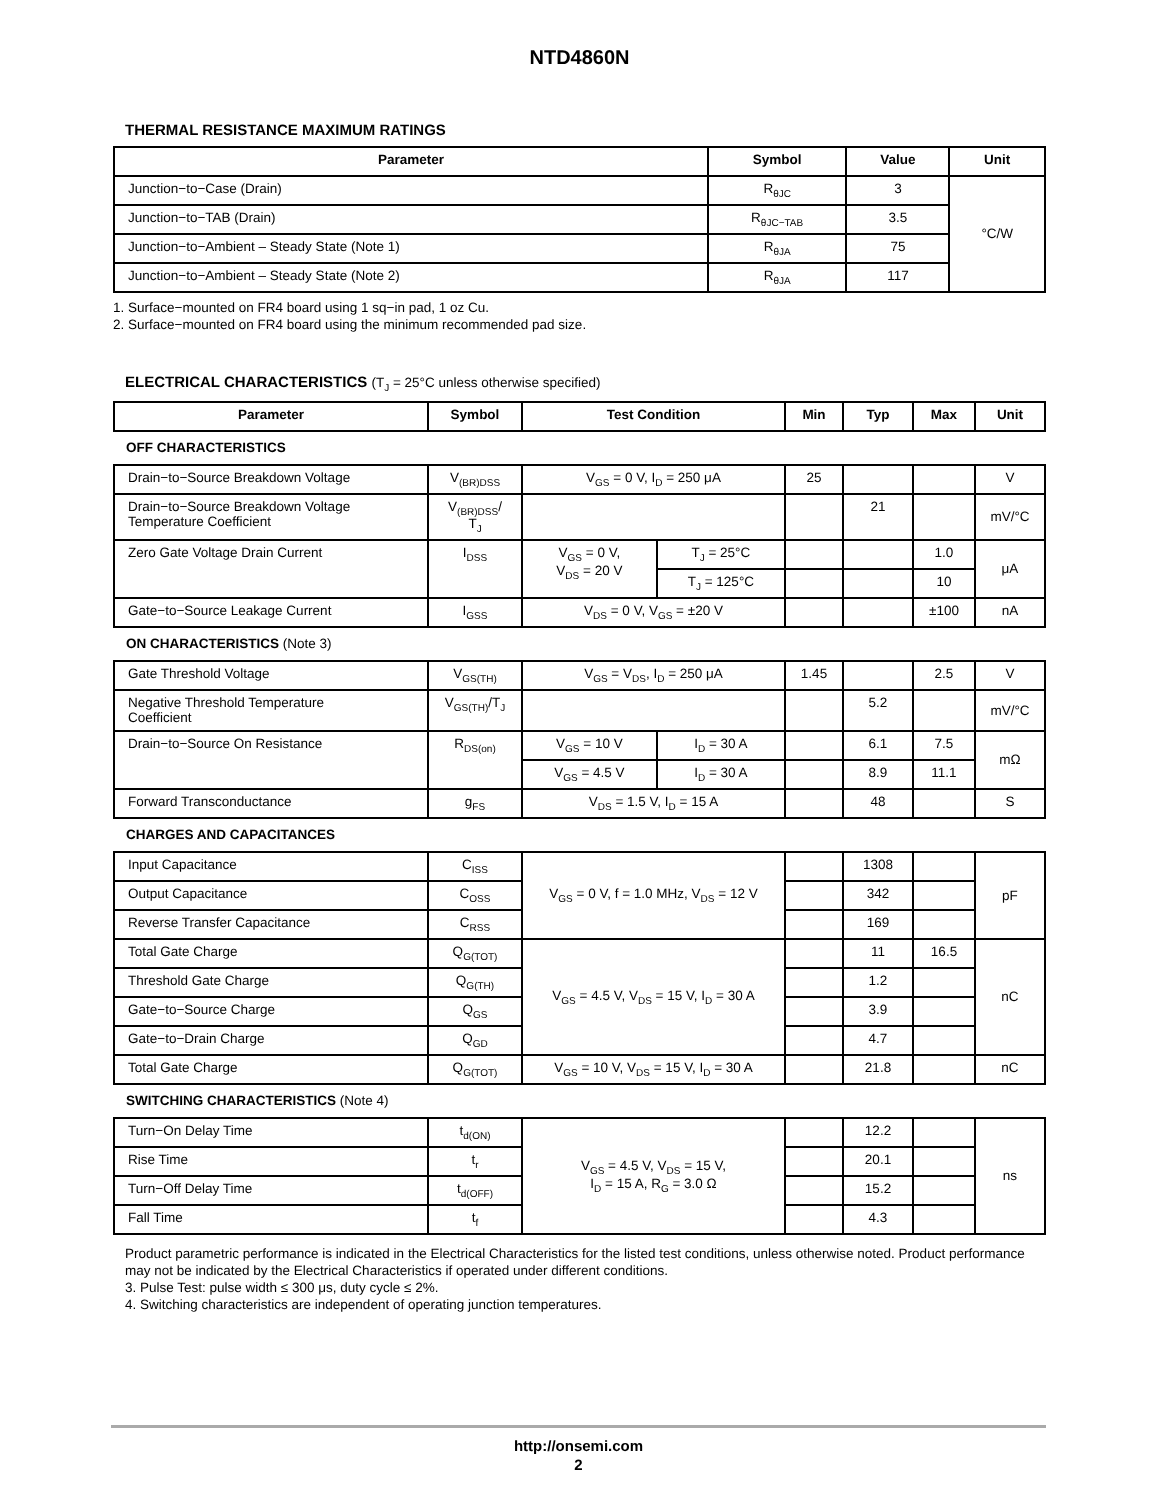NTD4860N
THERMAL RESISTANCE MAXIMUM RATINGS
| Parameter | Symbol | Value | Unit |
| --- | --- | --- | --- |
| Junction−to−Case (Drain) | R<sub>θJC</sub> | 3 | °C/W |
| Junction−to−TAB (Drain) | R<sub>θJC−TAB</sub> | 3.5 | |
| Junction−to−Ambient – Steady State (Note 1) | R<sub>θJA</sub> | 75 | |
| Junction−to−Ambient – Steady State (Note 2) | R<sub>θJA</sub> | 117 | |
1. Surface−mounted on FR4 board using 1 sq−in pad, 1 oz Cu.
2. Surface−mounted on FR4 board using the minimum recommended pad size.
ELECTRICAL CHARACTERISTICS (T<sub>J</sub> = 25°C unless otherwise specified)
| Parameter | Symbol | Test Condition | | Min | Typ | Max | Unit |
| --- | --- | --- | --- | --- | --- | --- | --- |
| OFF CHARACTERISTICS | | | | | | | |
| Drain−to−Source Breakdown Voltage | V<sub>(BR)DSS</sub> | V<sub>GS</sub> = 0 V, I<sub>D</sub> = 250 μA | | 25 | | | V |
| Drain−to−Source Breakdown Voltage Temperature Coefficient | V<sub>(BR)DSS</sub>/ T<sub>J</sub> | | | | 21 | | mV/°C |
| Zero Gate Voltage Drain Current | I<sub>DSS</sub> | V<sub>GS</sub> = 0 V, V<sub>DS</sub> = 20 V | T<sub>J</sub> = 25°C | | | 1.0 | μA |
| | | | T<sub>J</sub> = 125°C | | | 10 | |
| Gate−to−Source Leakage Current | I<sub>GSS</sub> | V<sub>DS</sub> = 0 V, V<sub>GS</sub> = ±20 V | | | | ±100 | nA |
| ON CHARACTERISTICS (Note 3) | | | | | | | |
| Gate Threshold Voltage | V<sub>GS(TH)</sub> | V<sub>GS</sub> = V<sub>DS</sub>, I<sub>D</sub> = 250 μA | | 1.45 | | 2.5 | V |
| Negative Threshold Temperature Coefficient | V<sub>GS(TH)</sub>/T<sub>J</sub> | | | | 5.2 | | mV/°C |
| Drain−to−Source On Resistance | R<sub>DS(on)</sub> | V<sub>GS</sub> = 10 V | I<sub>D</sub> = 30 A | | 6.1 | 7.5 | mΩ |
| | | V<sub>GS</sub> = 4.5 V | I<sub>D</sub> = 30 A | | 8.9 | 11.1 | |
| Forward Transconductance | g<sub>FS</sub> | V<sub>DS</sub> = 1.5 V, I<sub>D</sub> = 15 A | | | 48 | | S |
| CHARGES AND CAPACITANCES | | | | | | | |
| Input Capacitance | C<sub>ISS</sub> | V<sub>GS</sub> = 0 V, f = 1.0 MHz, V<sub>DS</sub> = 12 V | | | 1308 | | pF |
| Output Capacitance | C<sub>OSS</sub> | | | | 342 | | |
| Reverse Transfer Capacitance | C<sub>RSS</sub> | | | | 169 | | |
| Total Gate Charge | Q<sub>G(TOT)</sub> | V<sub>GS</sub> = 4.5 V, V<sub>DS</sub> = 15 V, I<sub>D</sub> = 30 A | | | 11 | 16.5 | nC |
| Threshold Gate Charge | Q<sub>G(TH)</sub> | | | | 1.2 | | |
| Gate−to−Source Charge | Q<sub>GS</sub> | | | | 3.9 | | |
| Gate−to−Drain Charge | Q<sub>GD</sub> | | | | 4.7 | | |
| Total Gate Charge | Q<sub>G(TOT)</sub> | V<sub>GS</sub> = 10 V, V<sub>DS</sub> = 15 V, I<sub>D</sub> = 30 A | | | 21.8 | | nC |
| SWITCHING CHARACTERISTICS (Note 4) | | | | | | | |
| Turn−On Delay Time | t<sub>d(ON)</sub> | V<sub>GS</sub> = 4.5 V, V<sub>DS</sub> = 15 V, I<sub>D</sub> = 15 A, R<sub>G</sub> = 3.0 Ω | | | 12.2 | | ns |
| Rise Time | t<sub>r</sub> | | | | 20.1 | | |
| Turn−Off Delay Time | t<sub>d(OFF)</sub> | | | | 15.2 | | |
| Fall Time | t<sub>f</sub> | | | | 4.3 | | |
Product parametric performance is indicated in the Electrical Characteristics for the listed test conditions, unless otherwise noted. Product performance may not be indicated by the Electrical Characteristics if operated under different conditions.
3. Pulse Test: pulse width ≤ 300 μs, duty cycle ≤ 2%.
4. Switching characteristics are independent of operating junction temperatures.
http://onsemi.com
2